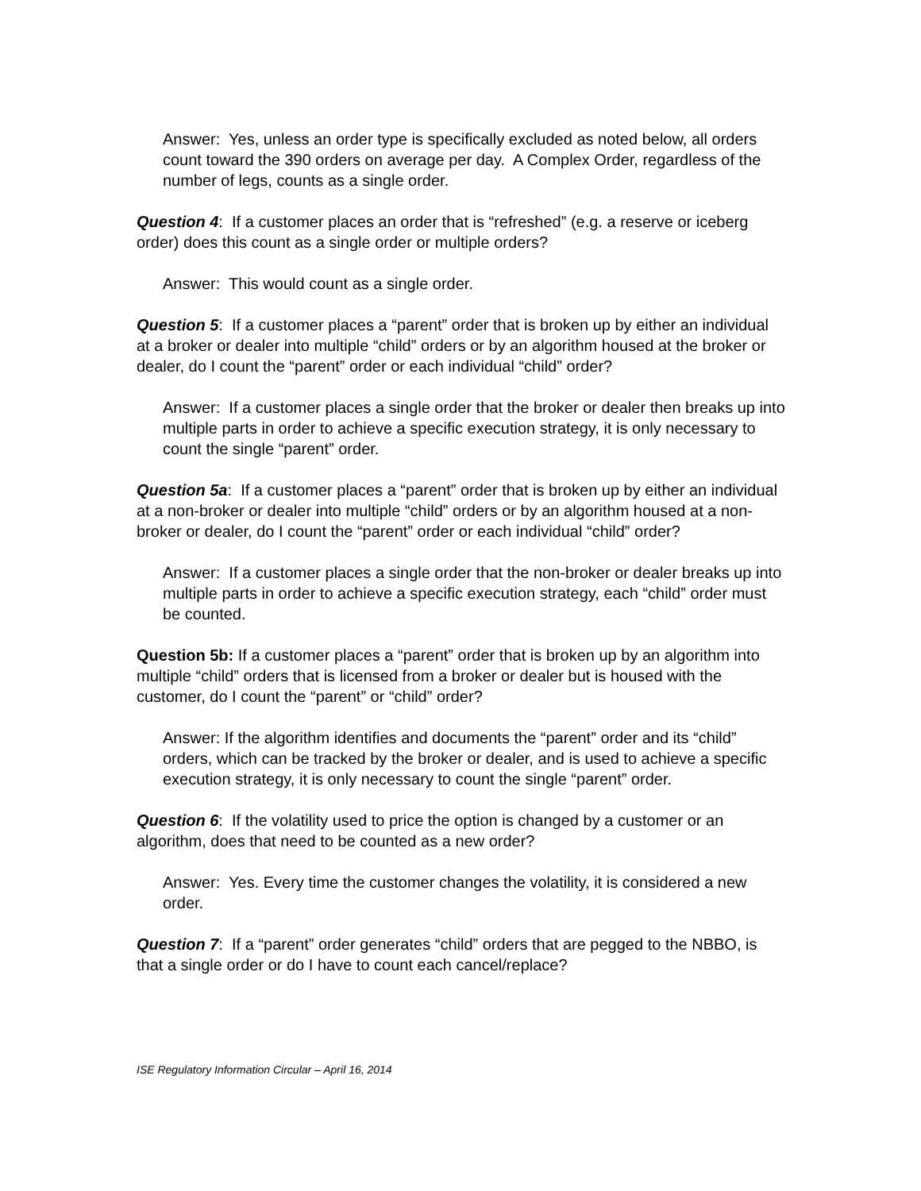Answer: Yes, unless an order type is specifically excluded as noted below, all orders count toward the 390 orders on average per day. A Complex Order, regardless of the number of legs, counts as a single order.
Question 4: If a customer places an order that is “refreshed” (e.g. a reserve or iceberg order) does this count as a single order or multiple orders?
Answer: This would count as a single order.
Question 5: If a customer places a “parent” order that is broken up by either an individual at a broker or dealer into multiple “child” orders or by an algorithm housed at the broker or dealer, do I count the “parent” order or each individual “child” order?
Answer: If a customer places a single order that the broker or dealer then breaks up into multiple parts in order to achieve a specific execution strategy, it is only necessary to count the single “parent” order.
Question 5a: If a customer places a “parent” order that is broken up by either an individual at a non-broker or dealer into multiple “child” orders or by an algorithm housed at a non-broker or dealer, do I count the “parent” order or each individual “child” order?
Answer: If a customer places a single order that the non-broker or dealer breaks up into multiple parts in order to achieve a specific execution strategy, each “child” order must be counted.
Question 5b: If a customer places a “parent” order that is broken up by an algorithm into multiple “child” orders that is licensed from a broker or dealer but is housed with the customer, do I count the “parent” or “child” order?
Answer: If the algorithm identifies and documents the “parent” order and its “child” orders, which can be tracked by the broker or dealer, and is used to achieve a specific execution strategy, it is only necessary to count the single “parent” order.
Question 6: If the volatility used to price the option is changed by a customer or an algorithm, does that need to be counted as a new order?
Answer: Yes. Every time the customer changes the volatility, it is considered a new order.
Question 7: If a “parent” order generates “child” orders that are pegged to the NBBO, is that a single order or do I have to count each cancel/replace?
ISE Regulatory Information Circular – April 16, 2014